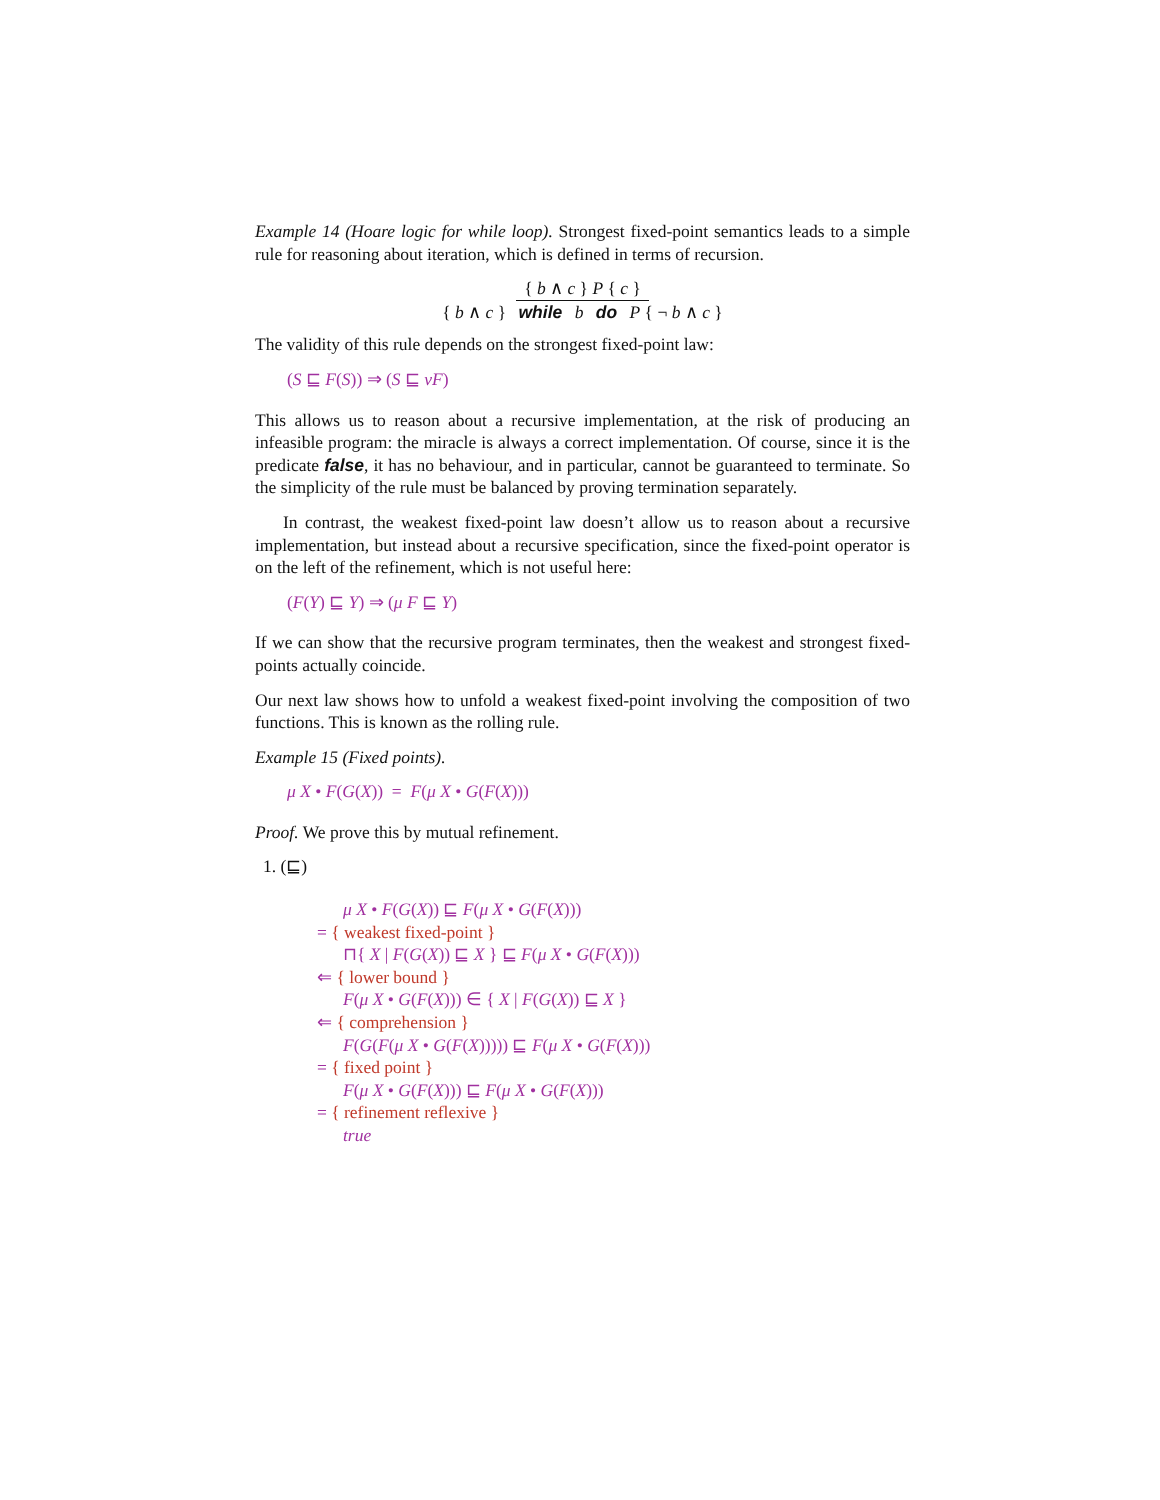Example 14 (Hoare logic for while loop). Strongest fixed-point semantics leads to a simple rule for reasoning about iteration, which is defined in terms of recursion.
{ b ∧ c } P { c }
{ b ∧ c } while b do P { ¬ b ∧ c }
The validity of this rule depends on the strongest fixed-point law:
(S ⊑ F(S)) ⇒ (S ⊑ νF)
This allows us to reason about a recursive implementation, at the risk of producing an infeasible program: the miracle is always a correct implementation. Of course, since it is the predicate false, it has no behaviour, and in particular, cannot be guaranteed to terminate. So the simplicity of the rule must be balanced by proving termination separately.
In contrast, the weakest fixed-point law doesn’t allow us to reason about a recursive implementation, but instead about a recursive specification, since the fixed-point operator is on the left of the refinement, which is not useful here:
(F(Y) ⊑ Y) ⇒ (μ F ⊑ Y)
If we can show that the recursive program terminates, then the weakest and strongest fixed-points actually coincide.
Our next law shows how to unfold a weakest fixed-point involving the composition of two functions. This is known as the rolling rule.
Example 15 (Fixed points).
μ X • F(G(X)) = F(μ X • G(F(X)))
Proof. We prove this by mutual refinement.
1. (⊑)
μ X • F(G(X)) ⊑ F(μ X • G(F(X)))
= { weakest fixed-point }
⊓{ X | F(G(X)) ⊑ X } ⊑ F(μ X • G(F(X)))
⇐ { lower bound }
F(μ X • G(F(X))) ∈ { X | F(G(X)) ⊑ X }
⇐ { comprehension }
F(G(F(μ X • G(F(X))))) ⊑ F(μ X • G(F(X)))
= { fixed point }
F(μ X • G(F(X))) ⊑ F(μ X • G(F(X)))
= { refinement reflexive }
true